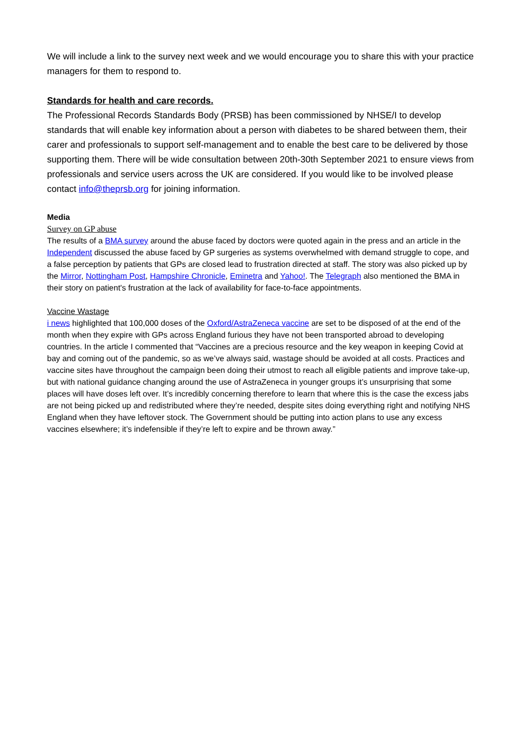We will include a link to the survey next week and we would encourage you to share this with your practice managers for them to respond to.
Standards for health and care records.
The Professional Records Standards Body (PRSB) has been commissioned by NHSE/I to develop standards that will enable key information about a person with diabetes to be shared between them, their carer and professionals to support self-management and to enable the best care to be delivered by those supporting them. There will be wide consultation between 20th-30th September 2021 to ensure views from professionals and service users across the UK are considered. If you would like to be involved please contact info@theprsb.org for joining information.
Media
Survey on GP abuse
The results of a BMA survey around the abuse faced by doctors were quoted again in the press and an article in the Independent discussed the abuse faced by GP surgeries as systems overwhelmed with demand struggle to cope, and a false perception by patients that GPs are closed lead to frustration directed at staff. The story was also picked up by the Mirror, Nottingham Post, Hampshire Chronicle, Eminetra and Yahoo!. The Telegraph also mentioned the BMA in their story on patient's frustration at the lack of availability for face-to-face appointments.
Vaccine Wastage
i news highlighted that 100,000 doses of the Oxford/AstraZeneca vaccine are set to be disposed of at the end of the month when they expire with GPs across England furious they have not been transported abroad to developing countries. In the article I commented that “Vaccines are a precious resource and the key weapon in keeping Covid at bay and coming out of the pandemic, so as we’ve always said, wastage should be avoided at all costs. Practices and vaccine sites have throughout the campaign been doing their utmost to reach all eligible patients and improve take-up, but with national guidance changing around the use of AstraZeneca in younger groups it’s unsurprising that some places will have doses left over. It’s incredibly concerning therefore to learn that where this is the case the excess jabs are not being picked up and redistributed where they’re needed, despite sites doing everything right and notifying NHS England when they have leftover stock. The Government should be putting into action plans to use any excess vaccines elsewhere; it’s indefensible if they’re left to expire and be thrown away.”